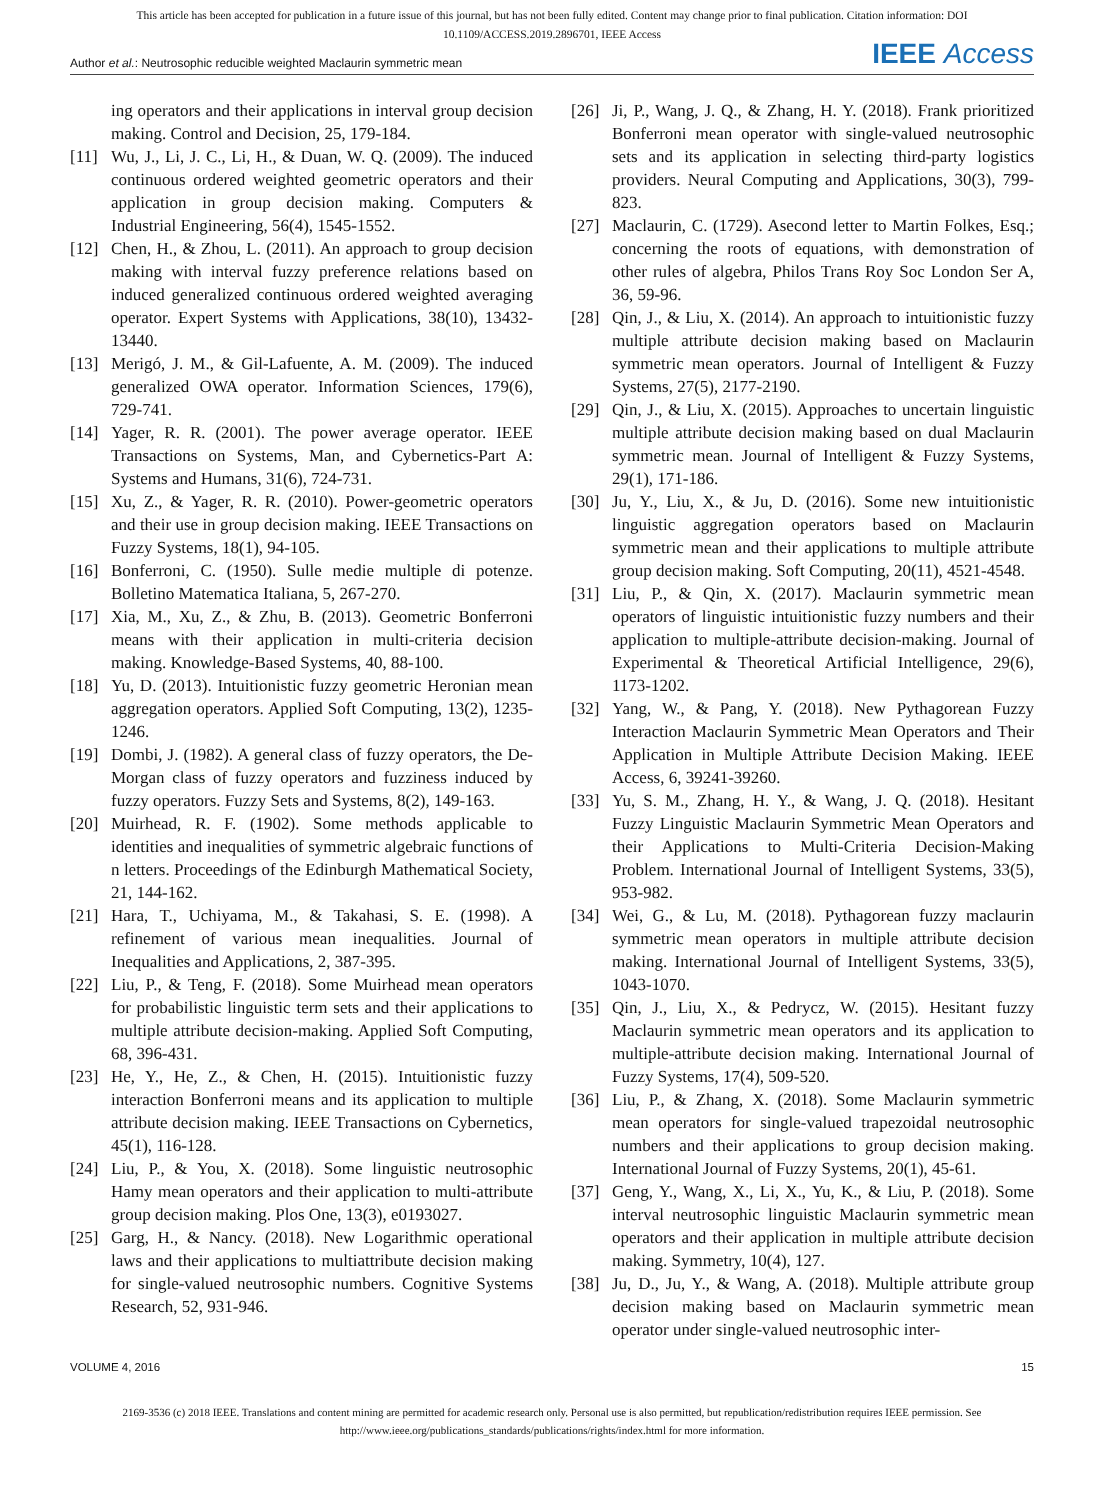This article has been accepted for publication in a future issue of this journal, but has not been fully edited. Content may change prior to final publication. Citation information: DOI
10.1109/ACCESS.2019.2896701, IEEE Access
Author et al.: Neutrosophic reducible weighted Maclaurin symmetric mean IEEE Access
ing operators and their applications in interval group decision making. Control and Decision, 25, 179-184.
[11] Wu, J., Li, J. C., Li, H., & Duan, W. Q. (2009). The induced continuous ordered weighted geometric operators and their application in group decision making. Computers & Industrial Engineering, 56(4), 1545-1552.
[12] Chen, H., & Zhou, L. (2011). An approach to group decision making with interval fuzzy preference relations based on induced generalized continuous ordered weighted averaging operator. Expert Systems with Applications, 38(10), 13432-13440.
[13] Merigó, J. M., & Gil-Lafuente, A. M. (2009). The induced generalized OWA operator. Information Sciences, 179(6), 729-741.
[14] Yager, R. R. (2001). The power average operator. IEEE Transactions on Systems, Man, and Cybernetics-Part A: Systems and Humans, 31(6), 724-731.
[15] Xu, Z., & Yager, R. R. (2010). Power-geometric operators and their use in group decision making. IEEE Transactions on Fuzzy Systems, 18(1), 94-105.
[16] Bonferroni, C. (1950). Sulle medie multiple di potenze. Bolletino Matematica Italiana, 5, 267-270.
[17] Xia, M., Xu, Z., & Zhu, B. (2013). Geometric Bonferroni means with their application in multi-criteria decision making. Knowledge-Based Systems, 40, 88-100.
[18] Yu, D. (2013). Intuitionistic fuzzy geometric Heronian mean aggregation operators. Applied Soft Computing, 13(2), 1235-1246.
[19] Dombi, J. (1982). A general class of fuzzy operators, the De-Morgan class of fuzzy operators and fuzziness induced by fuzzy operators. Fuzzy Sets and Systems, 8(2), 149-163.
[20] Muirhead, R. F. (1902). Some methods applicable to identities and inequalities of symmetric algebraic functions of n letters. Proceedings of the Edinburgh Mathematical Society, 21, 144-162.
[21] Hara, T., Uchiyama, M., & Takahasi, S. E. (1998). A refinement of various mean inequalities. Journal of Inequalities and Applications, 2, 387-395.
[22] Liu, P., & Teng, F. (2018). Some Muirhead mean operators for probabilistic linguistic term sets and their applications to multiple attribute decision-making. Applied Soft Computing, 68, 396-431.
[23] He, Y., He, Z., & Chen, H. (2015). Intuitionistic fuzzy interaction Bonferroni means and its application to multiple attribute decision making. IEEE Transactions on Cybernetics, 45(1), 116-128.
[24] Liu, P., & You, X. (2018). Some linguistic neutrosophic Hamy mean operators and their application to multi-attribute group decision making. Plos One, 13(3), e0193027.
[25] Garg, H., & Nancy. (2018). New Logarithmic operational laws and their applications to multiattribute decision making for single-valued neutrosophic numbers. Cognitive Systems Research, 52, 931-946.
[26] Ji, P., Wang, J. Q., & Zhang, H. Y. (2018). Frank prioritized Bonferroni mean operator with single-valued neutrosophic sets and its application in selecting third-party logistics providers. Neural Computing and Applications, 30(3), 799-823.
[27] Maclaurin, C. (1729). Asecond letter to Martin Folkes, Esq.; concerning the roots of equations, with demonstration of other rules of algebra, Philos Trans Roy Soc London Ser A, 36, 59-96.
[28] Qin, J., & Liu, X. (2014). An approach to intuitionistic fuzzy multiple attribute decision making based on Maclaurin symmetric mean operators. Journal of Intelligent & Fuzzy Systems, 27(5), 2177-2190.
[29] Qin, J., & Liu, X. (2015). Approaches to uncertain linguistic multiple attribute decision making based on dual Maclaurin symmetric mean. Journal of Intelligent & Fuzzy Systems, 29(1), 171-186.
[30] Ju, Y., Liu, X., & Ju, D. (2016). Some new intuitionistic linguistic aggregation operators based on Maclaurin symmetric mean and their applications to multiple attribute group decision making. Soft Computing, 20(11), 4521-4548.
[31] Liu, P., & Qin, X. (2017). Maclaurin symmetric mean operators of linguistic intuitionistic fuzzy numbers and their application to multiple-attribute decision-making. Journal of Experimental & Theoretical Artificial Intelligence, 29(6), 1173-1202.
[32] Yang, W., & Pang, Y. (2018). New Pythagorean Fuzzy Interaction Maclaurin Symmetric Mean Operators and Their Application in Multiple Attribute Decision Making. IEEE Access, 6, 39241-39260.
[33] Yu, S. M., Zhang, H. Y., & Wang, J. Q. (2018). Hesitant Fuzzy Linguistic Maclaurin Symmetric Mean Operators and their Applications to Multi-Criteria Decision-Making Problem. International Journal of Intelligent Systems, 33(5), 953-982.
[34] Wei, G., & Lu, M. (2018). Pythagorean fuzzy maclaurin symmetric mean operators in multiple attribute decision making. International Journal of Intelligent Systems, 33(5), 1043-1070.
[35] Qin, J., Liu, X., & Pedrycz, W. (2015). Hesitant fuzzy Maclaurin symmetric mean operators and its application to multiple-attribute decision making. International Journal of Fuzzy Systems, 17(4), 509-520.
[36] Liu, P., & Zhang, X. (2018). Some Maclaurin symmetric mean operators for single-valued trapezoidal neutrosophic numbers and their applications to group decision making. International Journal of Fuzzy Systems, 20(1), 45-61.
[37] Geng, Y., Wang, X., Li, X., Yu, K., & Liu, P. (2018). Some interval neutrosophic linguistic Maclaurin symmetric mean operators and their application in multiple attribute decision making. Symmetry, 10(4), 127.
[38] Ju, D., Ju, Y., & Wang, A. (2018). Multiple attribute group decision making based on Maclaurin symmetric mean operator under single-valued neutrosophic inter-
VOLUME 4, 2016 15
2169-3536 (c) 2018 IEEE. Translations and content mining are permitted for academic research only. Personal use is also permitted, but republication/redistribution requires IEEE permission. See
http://www.ieee.org/publications_standards/publications/rights/index.html for more information.